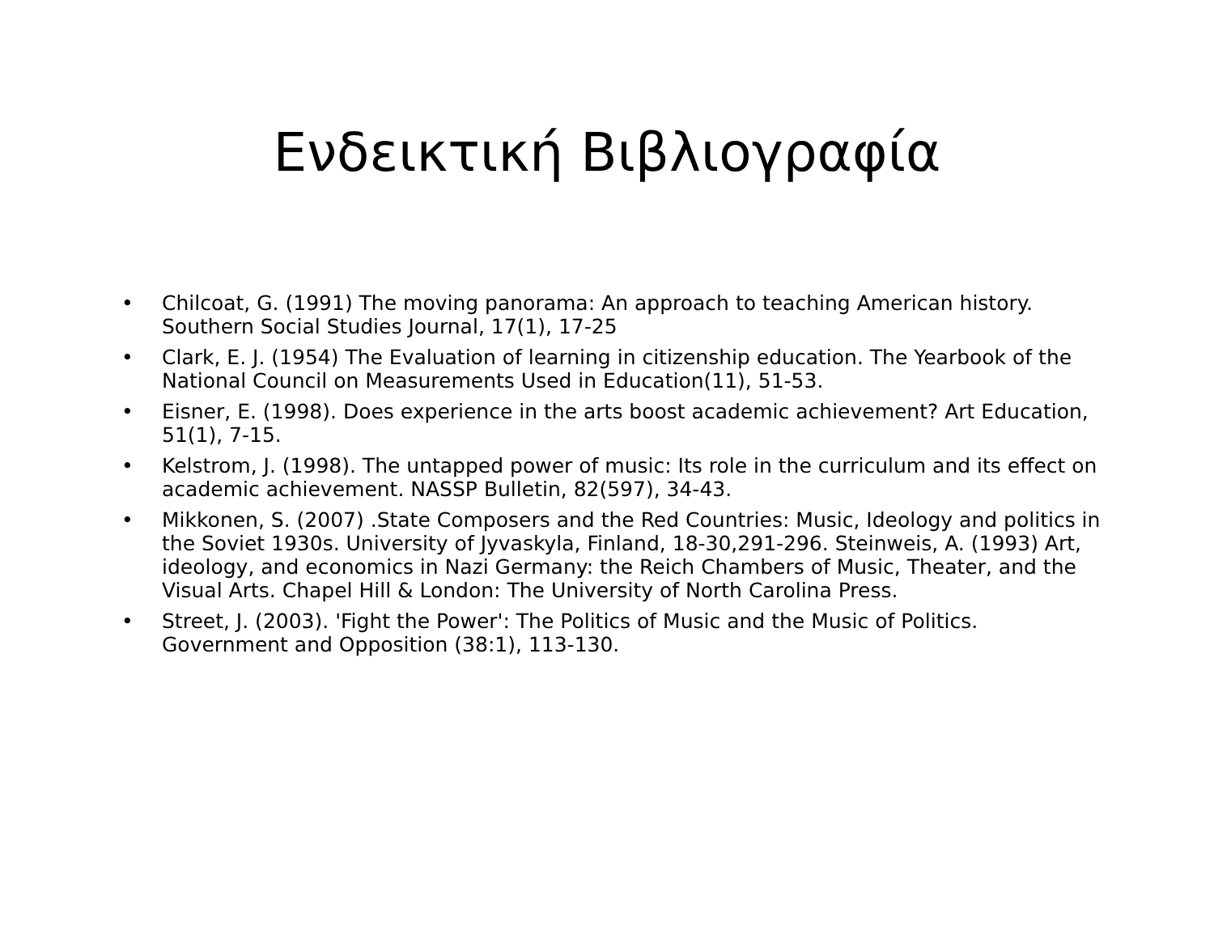Ενδεικτική Βιβλιογραφία
• Chilcoat, G. (1991) The moving panorama: An approach to teaching American history. Southern Social Studies Journal, 17(1), 17-25
• Clark, E. J. (1954) The Evaluation of learning in citizenship education. The Yearbook of the National Council on Measurements Used in Education(11), 51-53.
• Eisner, E. (1998). Does experience in the arts boost academic achievement? Art Education, 51(1), 7-15.
• Kelstrom, J. (1998). The untapped power of music: Its role in the curriculum and its effect on academic achievement. NASSP Bulletin, 82(597), 34-43.
• Mikkonen, S. (2007) .State Composers and the Red Countries: Music, Ideology and politics in the Soviet 1930s. University of Jyvaskyla, Finland, 18-30,291-296. Steinweis, A. (1993) Art, ideology, and economics in Nazi Germany: the Reich Chambers of Music, Theater, and the Visual Arts. Chapel Hill & London: The University of North Carolina Press.
• Street, J. (2003). 'Fight the Power': The Politics of Music and the Music of Politics. Government and Opposition (38:1), 113-130.